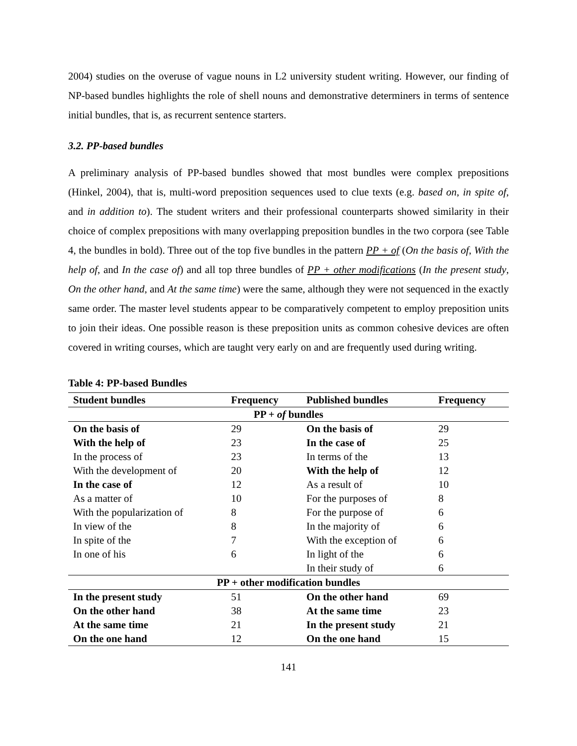2004) studies on the overuse of vague nouns in L2 university student writing. However, our finding of NP-based bundles highlights the role of shell nouns and demonstrative determiners in terms of sentence initial bundles, that is, as recurrent sentence starters.
3.2. PP-based bundles
A preliminary analysis of PP-based bundles showed that most bundles were complex prepositions (Hinkel, 2004), that is, multi-word preposition sequences used to clue texts (e.g. based on, in spite of, and in addition to). The student writers and their professional counterparts showed similarity in their choice of complex prepositions with many overlapping preposition bundles in the two corpora (see Table 4, the bundles in bold). Three out of the top five bundles in the pattern PP + of (On the basis of, With the help of, and In the case of) and all top three bundles of PP + other modifications (In the present study, On the other hand, and At the same time) were the same, although they were not sequenced in the exactly same order. The master level students appear to be comparatively competent to employ preposition units to join their ideas. One possible reason is these preposition units as common cohesive devices are often covered in writing courses, which are taught very early on and are frequently used during writing.
Table 4: PP-based Bundles
| Student bundles | Frequency | Published bundles | Frequency |
| --- | --- | --- | --- |
| PP + of bundles | | | |
| On the basis of | 29 | On the basis of | 29 |
| With the help of | 23 | In the case of | 25 |
| In the process of | 23 | In terms of the | 13 |
| With the development of | 20 | With the help of | 12 |
| In the case of | 12 | As a result of | 10 |
| As a matter of | 10 | For the purposes of | 8 |
| With the popularization of | 8 | For the purpose of | 6 |
| In view of the | 8 | In the majority of | 6 |
| In spite of the | 7 | With the exception of | 6 |
| In one of his | 6 | In light of the | 6 |
| | | In their study of | 6 |
| PP + other modification bundles | | | |
| In the present study | 51 | On the other hand | 69 |
| On the other hand | 38 | At the same time | 23 |
| At the same time | 21 | In the present study | 21 |
| On the one hand | 12 | On the one hand | 15 |
141